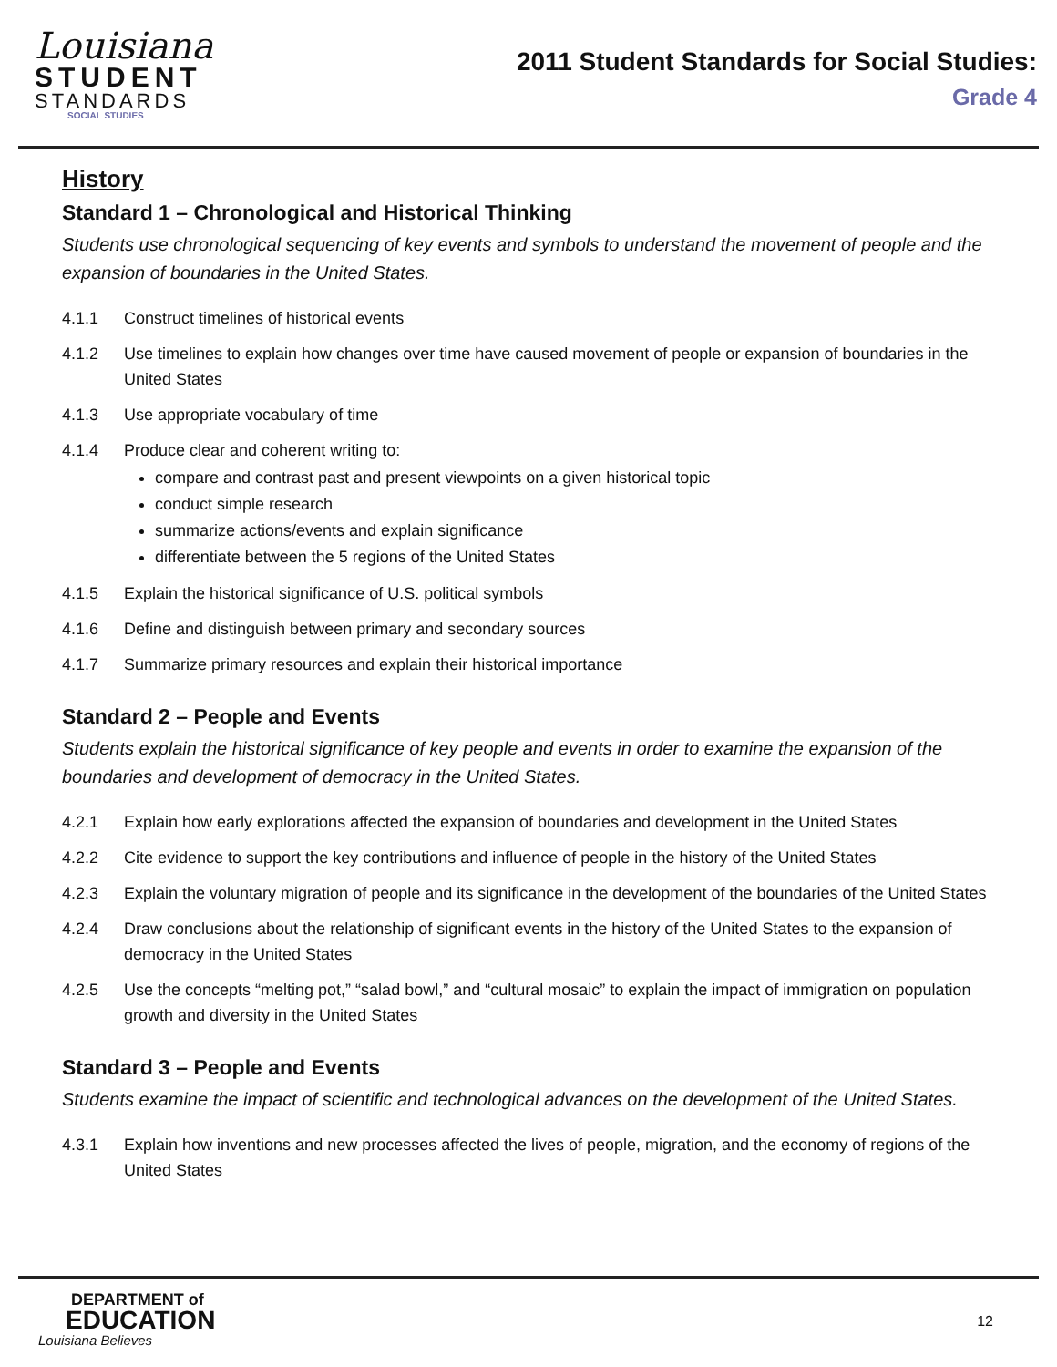Louisiana
STUDENT
STANDARDS
SOCIAL STUDIES
2011 Student Standards for Social Studies:
Grade 4
History
Standard 1 – Chronological and Historical Thinking
Students use chronological sequencing of key events and symbols to understand the movement of people and the expansion of boundaries in the United States.
4.1.1 Construct timelines of historical events
4.1.2 Use timelines to explain how changes over time have caused movement of people or expansion of boundaries in the United States
4.1.3 Use appropriate vocabulary of time
4.1.4 Produce clear and coherent writing to:
compare and contrast past and present viewpoints on a given historical topic
conduct simple research
summarize actions/events and explain significance
differentiate between the 5 regions of the United States
4.1.5 Explain the historical significance of U.S. political symbols
4.1.6 Define and distinguish between primary and secondary sources
4.1.7 Summarize primary resources and explain their historical importance
Standard 2 – People and Events
Students explain the historical significance of key people and events in order to examine the expansion of the boundaries and development of democracy in the United States.
4.2.1 Explain how early explorations affected the expansion of boundaries and development in the United States
4.2.2 Cite evidence to support the key contributions and influence of people in the history of the United States
4.2.3 Explain the voluntary migration of people and its significance in the development of the boundaries of the United States
4.2.4 Draw conclusions about the relationship of significant events in the history of the United States to the expansion of democracy in the United States
4.2.5 Use the concepts “melting pot,” “salad bowl,” and “cultural mosaic” to explain the impact of immigration on population growth and diversity in the United States
Standard 3 – People and Events
Students examine the impact of scientific and technological advances on the development of the United States.
4.3.1 Explain how inventions and new processes affected the lives of people, migration, and the economy of regions of the United States
DEPARTMENT of
EDUCATION
Louisiana Believes
12